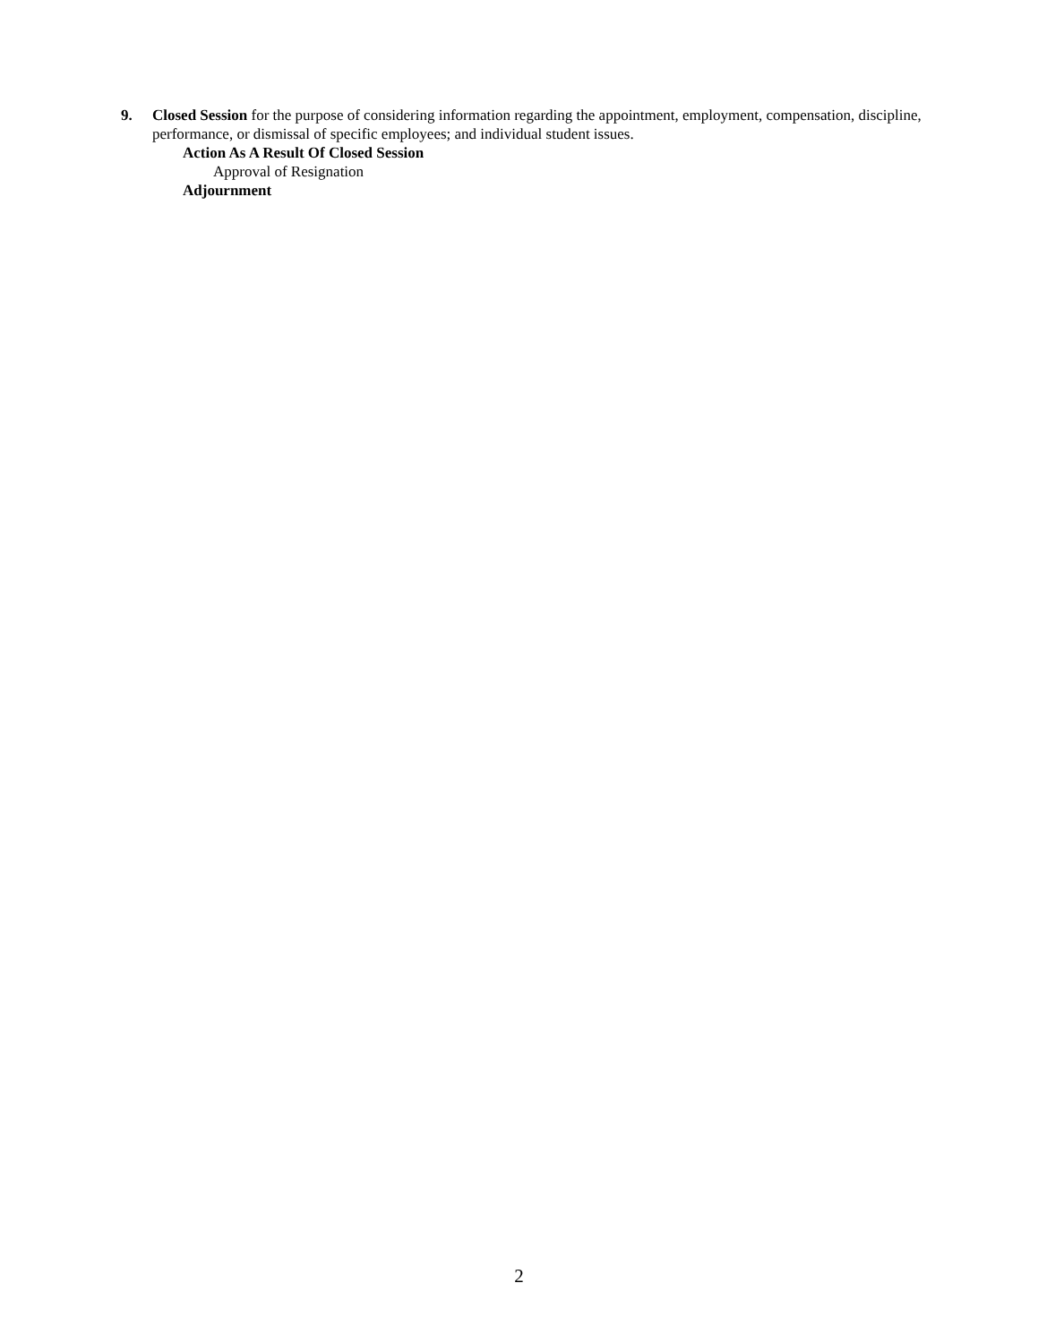9. Closed Session for the purpose of considering information regarding the appointment, employment, compensation, discipline, performance, or dismissal of specific employees; and individual student issues.
Action As A Result Of Closed Session
Approval of Resignation
Adjournment
2